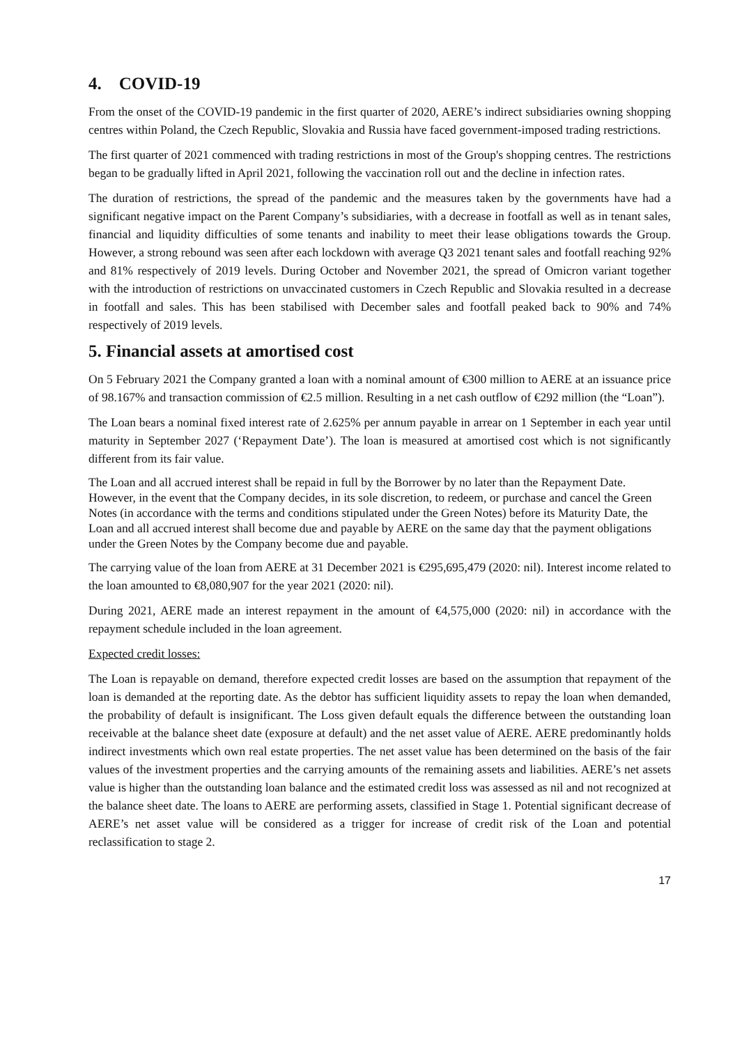4. COVID-19
From the onset of the COVID-19 pandemic in the first quarter of 2020, AERE’s indirect subsidiaries owning shopping centres within Poland, the Czech Republic, Slovakia and Russia have faced government-imposed trading restrictions.
The first quarter of 2021 commenced with trading restrictions in most of the Group's shopping centres. The restrictions began to be gradually lifted in April 2021, following the vaccination roll out and the decline in infection rates.
The duration of restrictions, the spread of the pandemic and the measures taken by the governments have had a significant negative impact on the Parent Company’s subsidiaries, with a decrease in footfall as well as in tenant sales, financial and liquidity difficulties of some tenants and inability to meet their lease obligations towards the Group. However, a strong rebound was seen after each lockdown with average Q3 2021 tenant sales and footfall reaching 92% and 81% respectively of 2019 levels. During October and November 2021, the spread of Omicron variant together with the introduction of restrictions on unvaccinated customers in Czech Republic and Slovakia resulted in a decrease in footfall and sales. This has been stabilised with December sales and footfall peaked back to 90% and 74% respectively of 2019 levels.
5. Financial assets at amortised cost
On 5 February 2021 the Company granted a loan with a nominal amount of €300 million to AERE at an issuance price of 98.167% and transaction commission of €2.5 million. Resulting in a net cash outflow of €292 million (the “Loan”).
The Loan bears a nominal fixed interest rate of 2.625% per annum payable in arrear on 1 September in each year until maturity in September 2027 (‘Repayment Date’). The loan is measured at amortised cost which is not significantly different from its fair value.
The Loan and all accrued interest shall be repaid in full by the Borrower by no later than the Repayment Date. However, in the event that the Company decides, in its sole discretion, to redeem, or purchase and cancel the Green Notes (in accordance with the terms and conditions stipulated under the Green Notes) before its Maturity Date, the Loan and all accrued interest shall become due and payable by AERE on the same day that the payment obligations under the Green Notes by the Company become due and payable.
The carrying value of the loan from AERE at 31 December 2021 is €295,695,479 (2020: nil). Interest income related to the loan amounted to €8,080,907 for the year 2021 (2020: nil).
During 2021, AERE made an interest repayment in the amount of €4,575,000 (2020: nil) in accordance with the repayment schedule included in the loan agreement.
Expected credit losses:
The Loan is repayable on demand, therefore expected credit losses are based on the assumption that repayment of the loan is demanded at the reporting date. As the debtor has sufficient liquidity assets to repay the loan when demanded, the probability of default is insignificant. The Loss given default equals the difference between the outstanding loan receivable at the balance sheet date (exposure at default) and the net asset value of AERE. AERE predominantly holds indirect investments which own real estate properties. The net asset value has been determined on the basis of the fair values of the investment properties and the carrying amounts of the remaining assets and liabilities. AERE’s net assets value is higher than the outstanding loan balance and the estimated credit loss was assessed as nil and not recognized at the balance sheet date. The loans to AERE are performing assets, classified in Stage 1. Potential significant decrease of AERE’s net asset value will be considered as a trigger for increase of credit risk of the Loan and potential reclassification to stage 2.
17